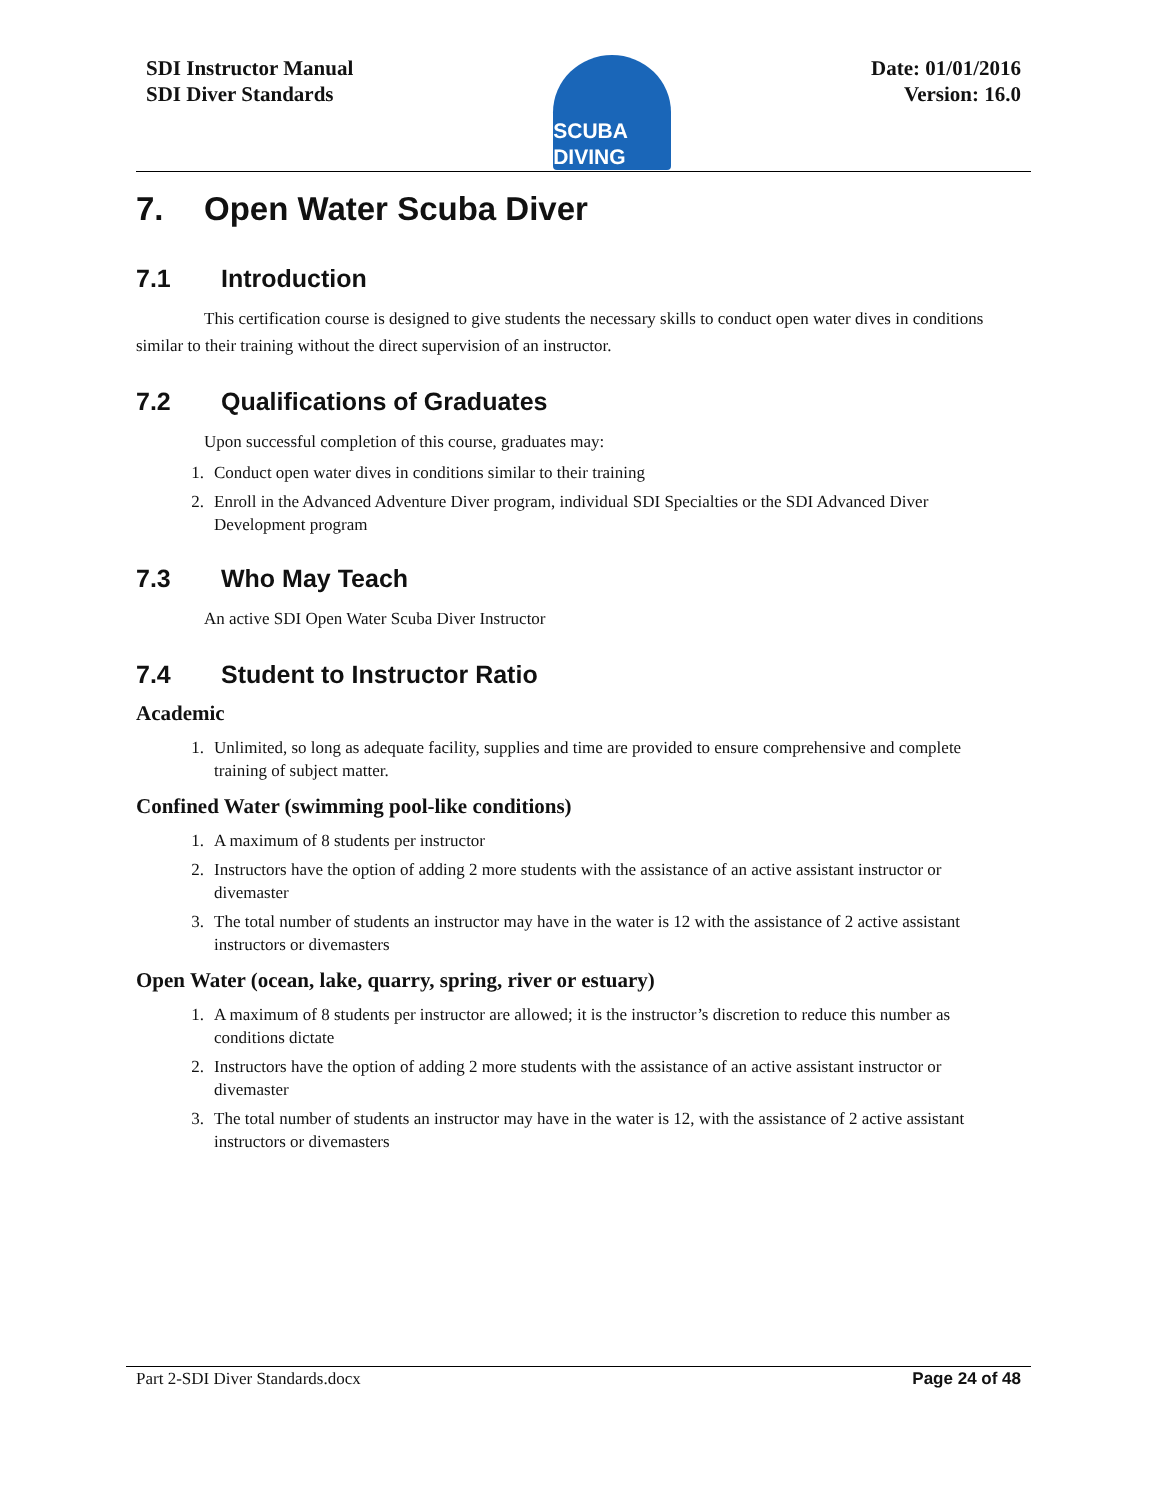SDI Instructor Manual
SDI Diver Standards
SCUBA DIVING
Date: 01/01/2016
Version: 16.0
7. Open Water Scuba Diver
7.1 Introduction
This certification course is designed to give students the necessary skills to conduct open water dives in conditions similar to their training without the direct supervision of an instructor.
7.2 Qualifications of Graduates
Upon successful completion of this course, graduates may:
1. Conduct open water dives in conditions similar to their training
2. Enroll in the Advanced Adventure Diver program, individual SDI Specialties or the SDI Advanced Diver Development program
7.3 Who May Teach
An active SDI Open Water Scuba Diver Instructor
7.4 Student to Instructor Ratio
Academic
1. Unlimited, so long as adequate facility, supplies and time are provided to ensure comprehensive and complete training of subject matter.
Confined Water (swimming pool-like conditions)
1. A maximum of 8 students per instructor
2. Instructors have the option of adding 2 more students with the assistance of an active assistant instructor or divemaster
3. The total number of students an instructor may have in the water is 12 with the assistance of 2 active assistant instructors or divemasters
Open Water (ocean, lake, quarry, spring, river or estuary)
1. A maximum of 8 students per instructor are allowed; it is the instructor’s discretion to reduce this number as conditions dictate
2. Instructors have the option of adding 2 more students with the assistance of an active assistant instructor or divemaster
3. The total number of students an instructor may have in the water is 12, with the assistance of 2 active assistant instructors or divemasters
Part 2-SDI Diver Standards.docx Page 24 of 48